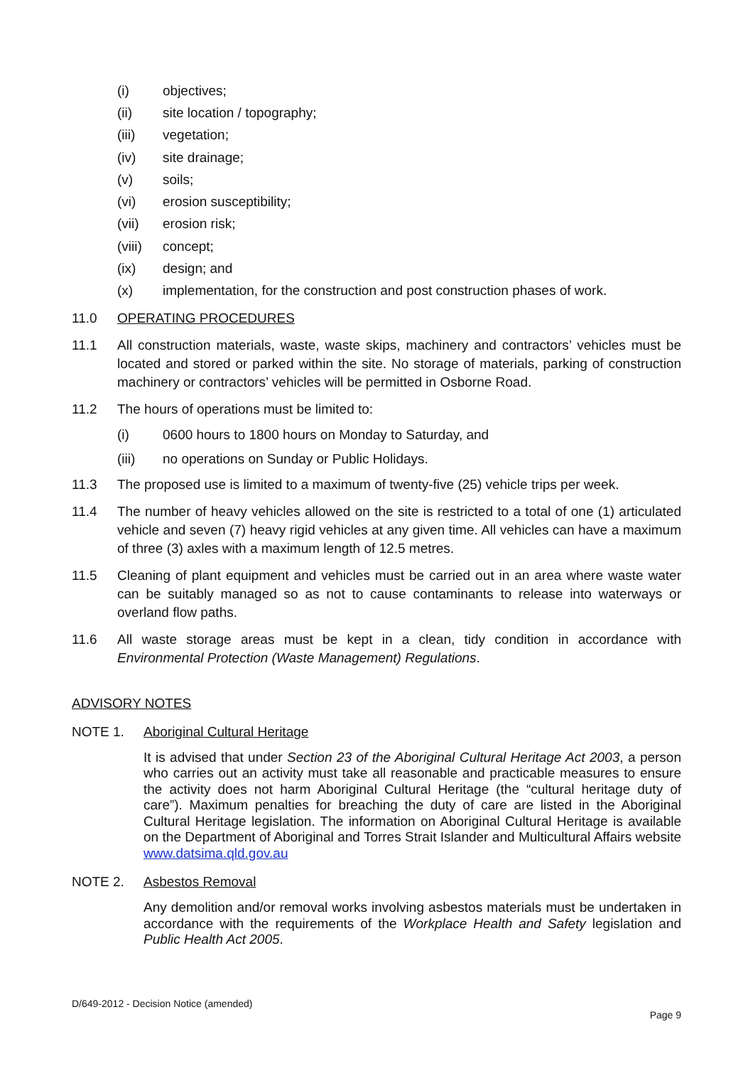(i) objectives;
(ii) site location / topography;
(iii) vegetation;
(iv) site drainage;
(v) soils;
(vi) erosion susceptibility;
(vii) erosion risk;
(viii) concept;
(ix) design; and
(x) implementation, for the construction and post construction phases of work.
11.0 OPERATING PROCEDURES
11.1 All construction materials, waste, waste skips, machinery and contractors’ vehicles must be located and stored or parked within the site. No storage of materials, parking of construction machinery or contractors’ vehicles will be permitted in Osborne Road.
11.2 The hours of operations must be limited to:
(i) 0600 hours to 1800 hours on Monday to Saturday, and
(iii) no operations on Sunday or Public Holidays.
11.3 The proposed use is limited to a maximum of twenty-five (25) vehicle trips per week.
11.4 The number of heavy vehicles allowed on the site is restricted to a total of one (1) articulated vehicle and seven (7) heavy rigid vehicles at any given time. All vehicles can have a maximum of three (3) axles with a maximum length of 12.5 metres.
11.5 Cleaning of plant equipment and vehicles must be carried out in an area where waste water can be suitably managed so as not to cause contaminants to release into waterways or overland flow paths.
11.6 All waste storage areas must be kept in a clean, tidy condition in accordance with Environmental Protection (Waste Management) Regulations.
ADVISORY NOTES
NOTE 1. Aboriginal Cultural Heritage
It is advised that under Section 23 of the Aboriginal Cultural Heritage Act 2003, a person who carries out an activity must take all reasonable and practicable measures to ensure the activity does not harm Aboriginal Cultural Heritage (the “cultural heritage duty of care”). Maximum penalties for breaching the duty of care are listed in the Aboriginal Cultural Heritage legislation. The information on Aboriginal Cultural Heritage is available on the Department of Aboriginal and Torres Strait Islander and Multicultural Affairs website www.datsima.qld.gov.au
NOTE 2. Asbestos Removal
Any demolition and/or removal works involving asbestos materials must be undertaken in accordance with the requirements of the Workplace Health and Safety legislation and Public Health Act 2005.
D/649-2012 - Decision Notice (amended)
Page 9